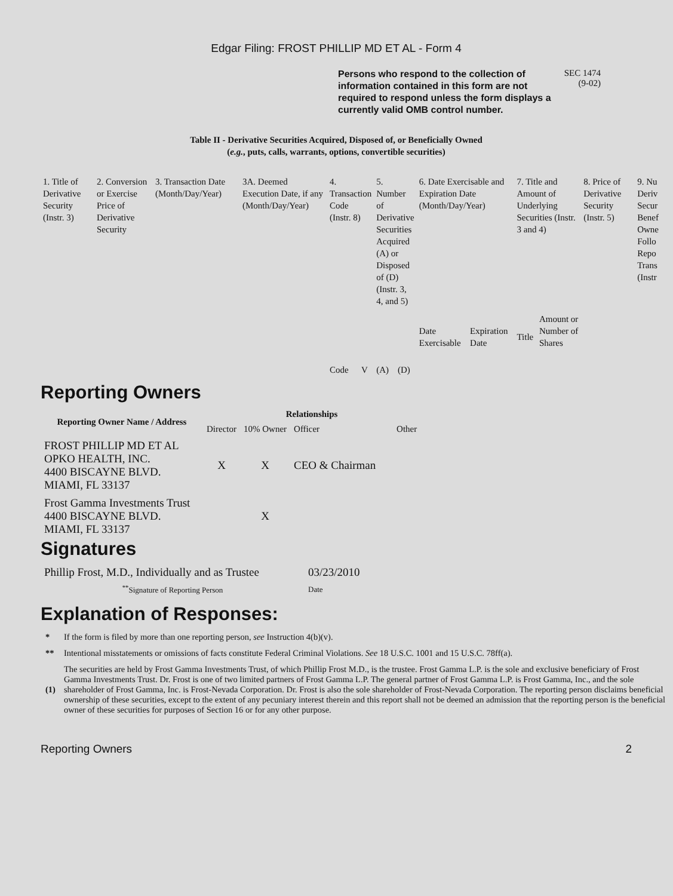Edgar Filing: FROST PHILLIP MD ET AL - Form 4
Persons who respond to the collection of information contained in this form are not required to respond unless the form displays a currently valid OMB control number.
SEC 1474
(9-02)
Table II - Derivative Securities Acquired, Disposed of, or Beneficially Owned
(e.g., puts, calls, warrants, options, convertible securities)
| 1. Title of Derivative Security (Instr. 3) | 2. Conversion or Exercise Price of Derivative Security | 3. Transaction Date (Month/Day/Year) | 3A. Deemed Execution Date, if any (Month/Day/Year) | 4. Transaction Code (Instr. 8) | | 5. Number of Derivative Securities Acquired (A) or Disposed of (D) (Instr. 3, 4, and 5) | | 6. Date Exercisable and Expiration Date (Month/Day/Year) | | 7. Title and Amount of Underlying Securities (Instr. 3 and 4) | | 8. Price of Derivative Security (Instr. 5) | 9. Nu Deriv Secur Benef Owne Follo Repo Trans (Instr |
| | | | | Code | V | (A) | (D) | Date Exercisable | Expiration Date | Title | Amount or Number of Shares | | |
Reporting Owners
| Reporting Owner Name / Address | Relationships | | | |
| --- | --- | --- | --- | --- |
| | Director | 10% Owner | Officer | Other |
| FROST PHILLIP MD ET AL OPKO HEALTH, INC. 4400 BISCAYNE BLVD. MIAMI, FL 33137 | X | X | CEO & Chairman | |
| Frost Gamma Investments Trust 4400 BISCAYNE BLVD. MIAMI, FL 33137 | | X | | |
Signatures
| Phillip Frost, M.D., Individually and as Trustee | 03/23/2010 |
| <sup>**</sup> Signature of Reporting Person | Date |
Explanation of Responses:
| * | If the form is filed by more than one reporting person, see Instruction 4(b)(v). |
| ** | Intentional misstatements or omissions of facts constitute Federal Criminal Violations. See 18 U.S.C. 1001 and 15 U.S.C. 78ff(a). |
| (1) | The securities are held by Frost Gamma Investments Trust, of which Phillip Frost M.D., is the trustee. Frost Gamma L.P. is the sole and exclusive beneficiary of Frost Gamma Investments Trust. Dr. Frost is one of two limited partners of Frost Gamma L.P. The general partner of Frost Gamma L.P. is Frost Gamma, Inc., and the sole shareholder of Frost Gamma, Inc. is Frost-Nevada Corporation. Dr. Frost is also the sole shareholder of Frost-Nevada Corporation. The reporting person disclaims beneficial ownership of these securities, except to the extent of any pecuniary interest therein and this report shall not be deemed an admission that the reporting person is the beneficial owner of these securities for purposes of Section 16 or for any other purpose. |
Reporting Owners 2